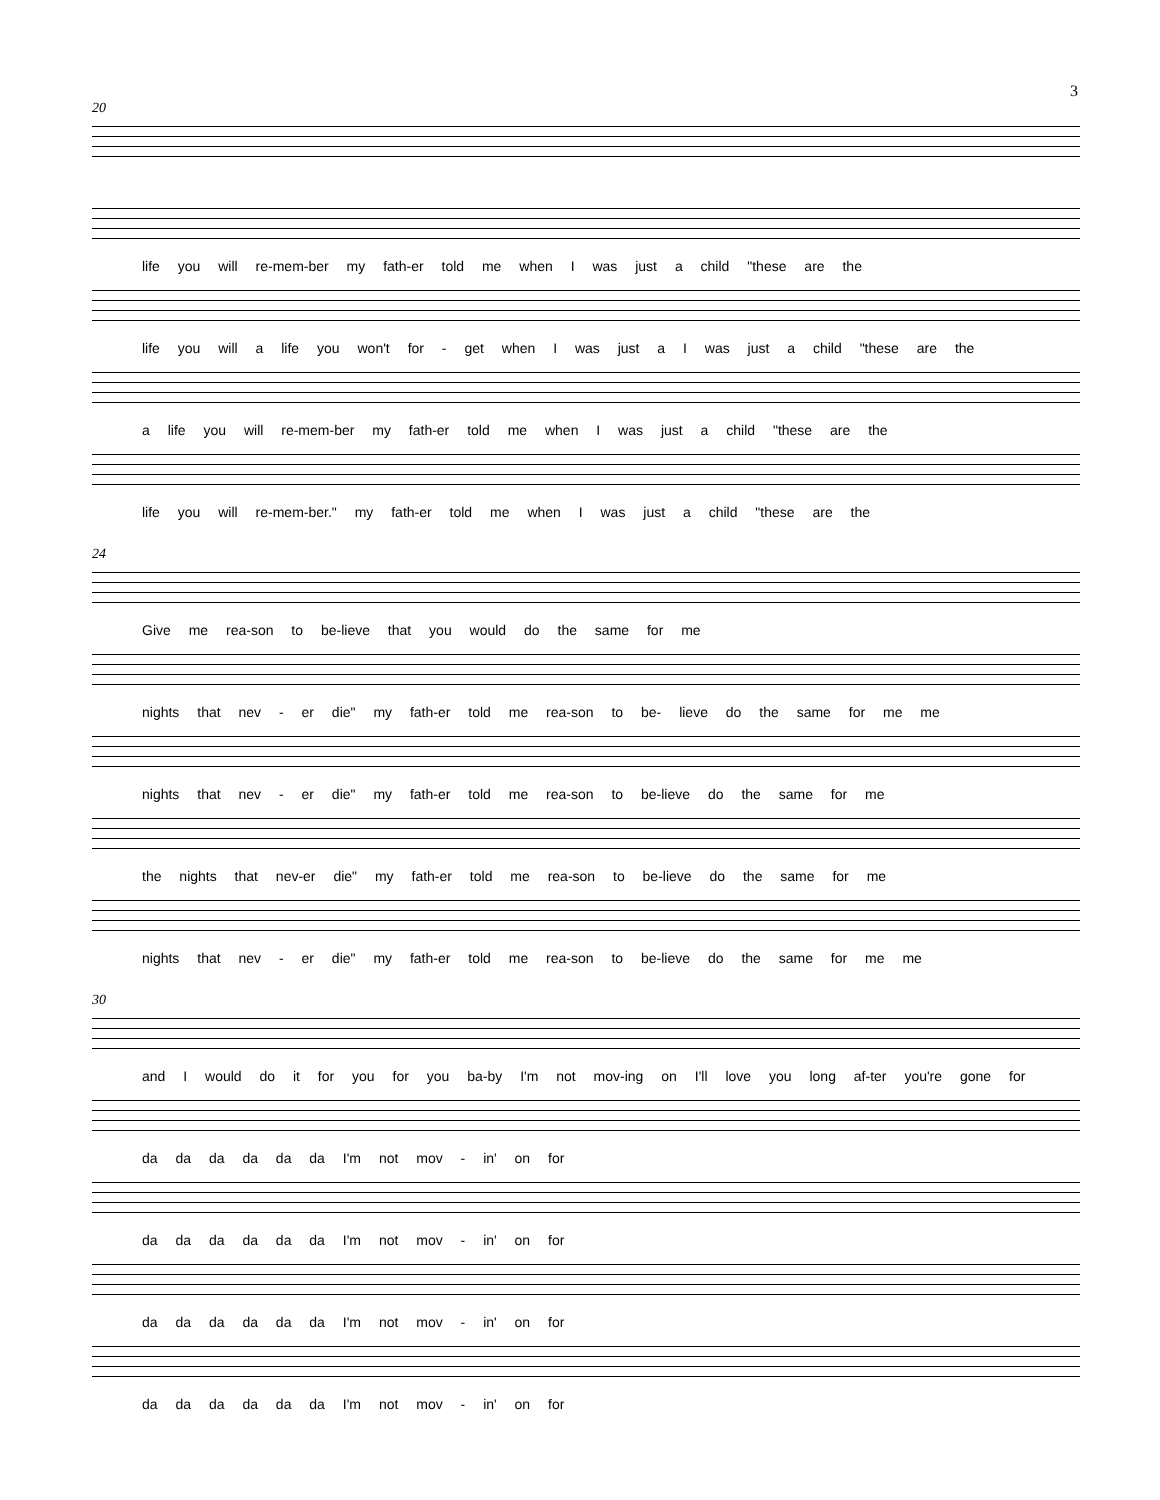3
20
life you will re-mem-ber my fath-er told me when I was just a child "these are the
life you will a life you won't for - get when I was just a I was just a child "these are the
a life you will re-mem-ber my fath-er told me when I was just a child "these are the
life you will re-mem-ber." my fath-er told me when I was just a child "these are the
24
Give me rea-son to be-lieve that you would do the same for me
nights that nev - er die" my fath-er told me rea-son to be- lieve do the same for me me
nights that nev - er die" my fath-er told me rea-son to be-lieve do the same for me
the nights that nev-er die" my fath-er told me rea-son to be-lieve do the same for me
nights that nev - er die" my fath-er told me rea-son to be-lieve do the same for me me
30
and I would do it for you for you ba-by I'm not mov-ing on I'll love you long af-ter you're gone for
da da da da da da I'm not mov - in' on for
da da da da da da I'm not mov - in' on for
da da da da da da I'm not mov - in' on for
da da da da da da I'm not mov - in' on for